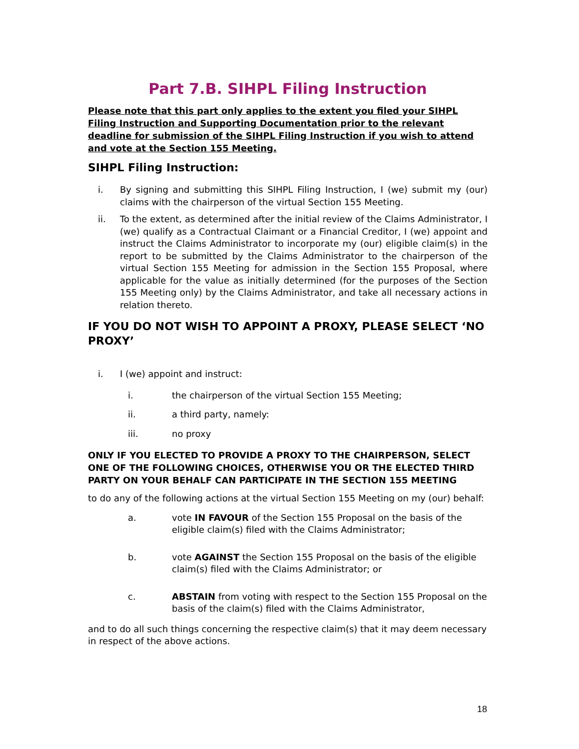Part 7.B. SIHPL Filing Instruction
Please note that this part only applies to the extent you filed your SIHPL Filing Instruction and Supporting Documentation prior to the relevant deadline for submission of the SIHPL Filing Instruction if you wish to attend and vote at the Section 155 Meeting.
SIHPL Filing Instruction:
i. By signing and submitting this SIHPL Filing Instruction, I (we) submit my (our) claims with the chairperson of the virtual Section 155 Meeting.
ii. To the extent, as determined after the initial review of the Claims Administrator, I (we) qualify as a Contractual Claimant or a Financial Creditor, I (we) appoint and instruct the Claims Administrator to incorporate my (our) eligible claim(s) in the report to be submitted by the Claims Administrator to the chairperson of the virtual Section 155 Meeting for admission in the Section 155 Proposal, where applicable for the value as initially determined (for the purposes of the Section 155 Meeting only) by the Claims Administrator, and take all necessary actions in relation thereto.
IF YOU DO NOT WISH TO APPOINT A PROXY, PLEASE SELECT ‘NO PROXY’
i. I (we) appoint and instruct:
i. the chairperson of the virtual Section 155 Meeting;
ii. a third party, namely:
iii. no proxy
ONLY IF YOU ELECTED TO PROVIDE A PROXY TO THE CHAIRPERSON, SELECT ONE OF THE FOLLOWING CHOICES, OTHERWISE YOU OR THE ELECTED THIRD PARTY ON YOUR BEHALF CAN PARTICIPATE IN THE SECTION 155 MEETING
to do any of the following actions at the virtual Section 155 Meeting on my (our) behalf:
a. vote IN FAVOUR of the Section 155 Proposal on the basis of the eligible claim(s) filed with the Claims Administrator;
b. vote AGAINST the Section 155 Proposal on the basis of the eligible claim(s) filed with the Claims Administrator; or
c. ABSTAIN from voting with respect to the Section 155 Proposal on the basis of the claim(s) filed with the Claims Administrator,
and to do all such things concerning the respective claim(s) that it may deem necessary in respect of the above actions.
18